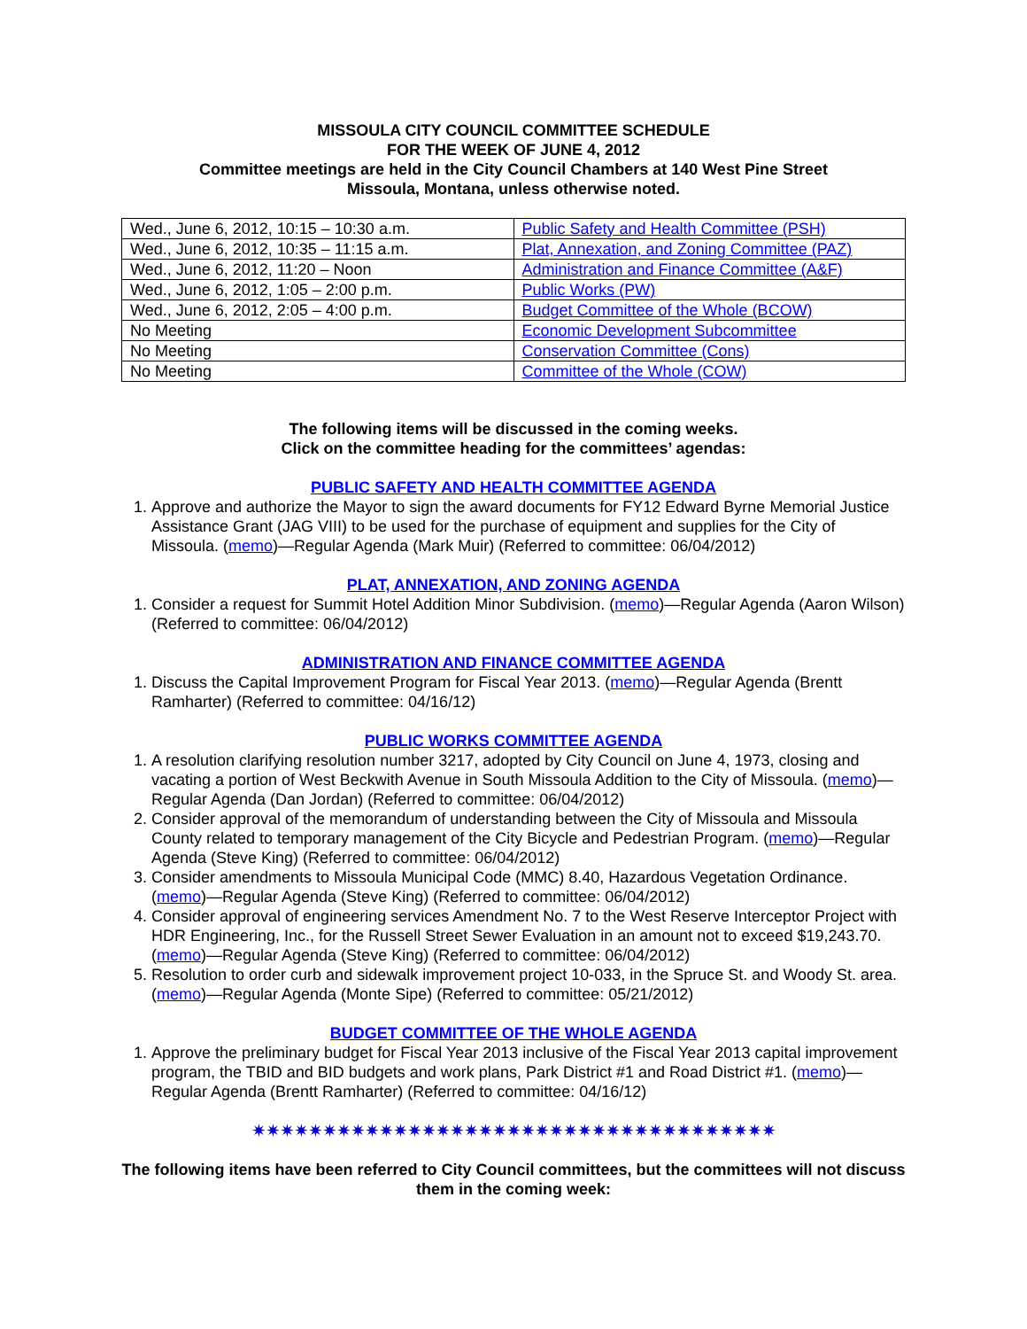MISSOULA CITY COUNCIL COMMITTEE SCHEDULE
FOR THE WEEK OF JUNE 4, 2012
Committee meetings are held in the City Council Chambers at 140 West Pine Street
Missoula, Montana, unless otherwise noted.
| Wed., June 6, 2012, 10:15 – 10:30 a.m. | Public Safety and Health Committee (PSH) |
| Wed., June 6, 2012, 10:35 – 11:15 a.m. | Plat, Annexation, and Zoning Committee (PAZ) |
| Wed., June 6, 2012, 11:20 – Noon | Administration and Finance Committee (A&F) |
| Wed., June 6, 2012, 1:05 – 2:00 p.m. | Public Works (PW) |
| Wed., June 6, 2012, 2:05 – 4:00 p.m. | Budget Committee of the Whole (BCOW) |
| No Meeting | Economic Development Subcommittee |
| No Meeting | Conservation Committee (Cons) |
| No Meeting | Committee of the Whole (COW) |
The following items will be discussed in the coming weeks.
Click on the committee heading for the committees’ agendas:
PUBLIC SAFETY AND HEALTH COMMITTEE AGENDA
1. Approve and authorize the Mayor to sign the award documents for FY12 Edward Byrne Memorial Justice Assistance Grant (JAG VIII) to be used for the purchase of equipment and supplies for the City of Missoula. (memo)—Regular Agenda (Mark Muir) (Referred to committee: 06/04/2012)
PLAT, ANNEXATION, AND ZONING AGENDA
1. Consider a request for Summit Hotel Addition Minor Subdivision. (memo)—Regular Agenda (Aaron Wilson) (Referred to committee: 06/04/2012)
ADMINISTRATION AND FINANCE COMMITTEE AGENDA
1. Discuss the Capital Improvement Program for Fiscal Year 2013. (memo)—Regular Agenda (Brentt Ramharter) (Referred to committee: 04/16/12)
PUBLIC WORKS COMMITTEE AGENDA
1. A resolution clarifying resolution number 3217, adopted by City Council on June 4, 1973, closing and vacating a portion of West Beckwith Avenue in South Missoula Addition to the City of Missoula. (memo)—Regular Agenda (Dan Jordan) (Referred to committee: 06/04/2012)
2. Consider approval of the memorandum of understanding between the City of Missoula and Missoula County related to temporary management of the City Bicycle and Pedestrian Program. (memo)—Regular Agenda (Steve King) (Referred to committee: 06/04/2012)
3. Consider amendments to Missoula Municipal Code (MMC) 8.40, Hazardous Vegetation Ordinance. (memo)—Regular Agenda (Steve King) (Referred to committee: 06/04/2012)
4. Consider approval of engineering services Amendment No. 7 to the West Reserve Interceptor Project with HDR Engineering, Inc., for the Russell Street Sewer Evaluation in an amount not to exceed $19,243.70. (memo)—Regular Agenda (Steve King) (Referred to committee: 06/04/2012)
5. Resolution to order curb and sidewalk improvement project 10-033, in the Spruce St. and Woody St. area. (memo)—Regular Agenda (Monte Sipe) (Referred to committee: 05/21/2012)
BUDGET COMMITTEE OF THE WHOLE AGENDA
1. Approve the preliminary budget for Fiscal Year 2013 inclusive of the Fiscal Year 2013 capital improvement program, the TBID and BID budgets and work plans, Park District #1 and Road District #1. (memo)—Regular Agenda (Brentt Ramharter) (Referred to committee: 04/16/12)
✷✷✷✷✷✷✷✷✷✷✷✷✷✷✷✷✷✷✷✷✷✷✷✷✷✷✷✷✷✷✷✷✷✷✷✷✷
The following items have been referred to City Council committees, but the committees will not discuss them in the coming week: